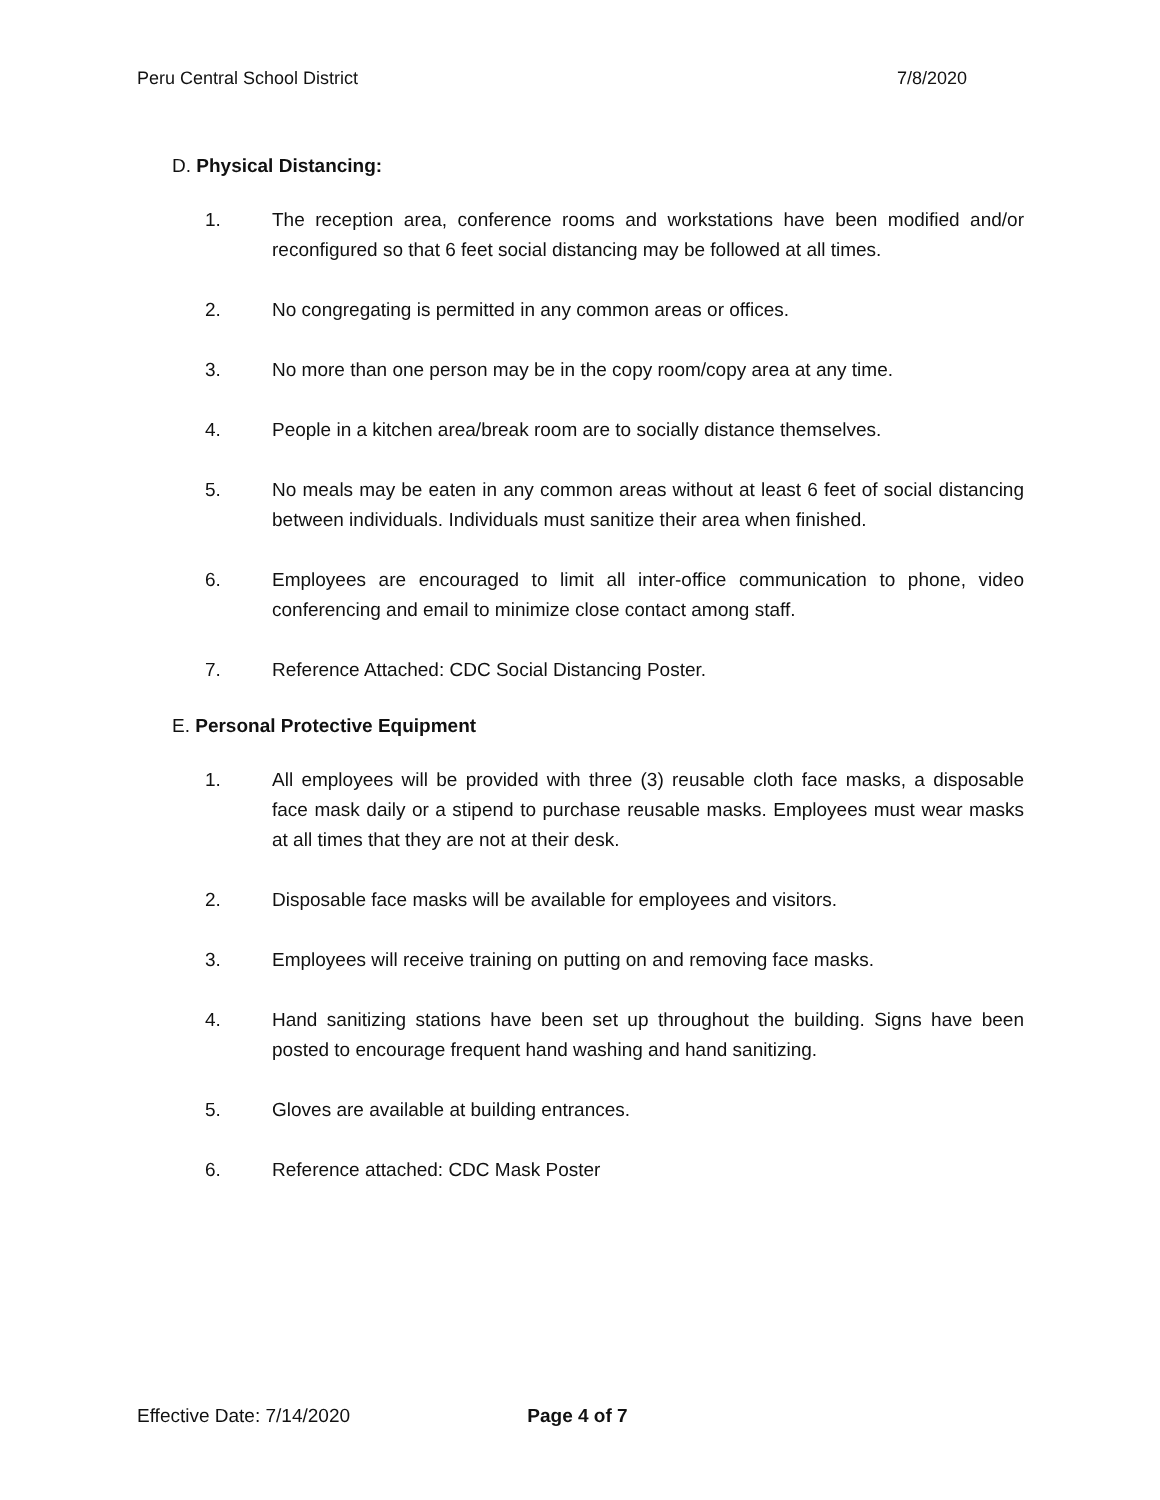Peru Central School District 7/8/2020
D. Physical Distancing:
1. The reception area, conference rooms and workstations have been modified and/or reconfigured so that 6 feet social distancing may be followed at all times.
2. No congregating is permitted in any common areas or offices.
3. No more than one person may be in the copy room/copy area at any time.
4. People in a kitchen area/break room are to socially distance themselves.
5. No meals may be eaten in any common areas without at least 6 feet of social distancing between individuals. Individuals must sanitize their area when finished.
6. Employees are encouraged to limit all inter-office communication to phone, video conferencing and email to minimize close contact among staff.
7. Reference Attached: CDC Social Distancing Poster.
E. Personal Protective Equipment
1. All employees will be provided with three (3) reusable cloth face masks, a disposable face mask daily or a stipend to purchase reusable masks. Employees must wear masks at all times that they are not at their desk.
2. Disposable face masks will be available for employees and visitors.
3. Employees will receive training on putting on and removing face masks.
4. Hand sanitizing stations have been set up throughout the building. Signs have been posted to encourage frequent hand washing and hand sanitizing.
5. Gloves are available at building entrances.
6. Reference attached: CDC Mask Poster
Effective Date: 7/14/2020 Page 4 of 7